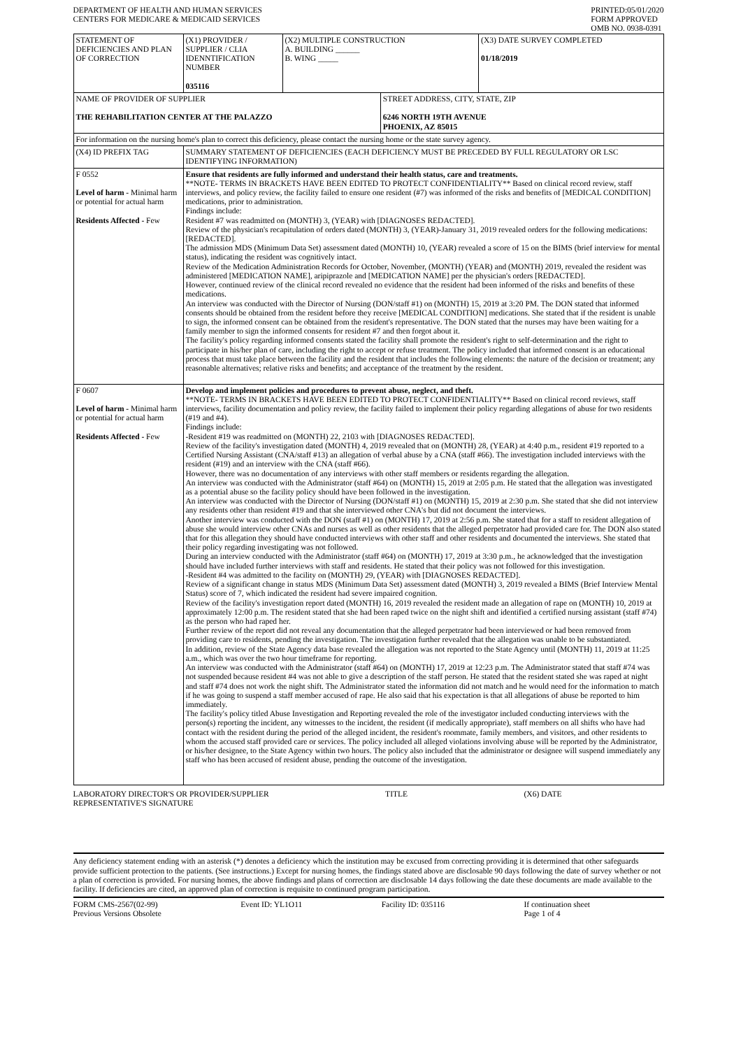DEPARTMENT OF HEALTH AND HUMAN SERVICES
CENTERS FOR MEDICARE & MEDICAID SERVICES
PRINTED:05/01/2020
FORM APPROVED
OMB NO. 0938-0391
| STATEMENT OF DEFICIENCIES AND PLAN OF CORRECTION | (X1) PROVIDER / SUPPLIER / CLIA IDENNTIFICATION NUMBER 035116 | (X2) MULTIPLE CONSTRUCTION A. BUILDING ______ B. WING _____ | | (X3) DATE SURVEY COMPLETED 01/18/2019 |
| NAME OF PROVIDER OF SUPPLIER THE REHABILITATION CENTER AT THE PALAZZO | | | STREET ADDRESS, CITY, STATE, ZIP 6246 NORTH 19TH AVENUE PHOENIX, AZ 85015 | |
| For information on the nursing home's plan to correct this deficiency, please contact the nursing home or the state survey agency. | | | | |
| (X4) ID PREFIX TAG | SUMMARY STATEMENT OF DEFICIENCIES (EACH DEFICIENCY MUST BE PRECEDED BY FULL REGULATORY OR LSC IDENTIFYING INFORMATION) | | | |
| F 0552 Level of harm - Minimal harm or potential for actual harm Residents Affected - Few | Ensure that residents are fully informed and understand their health status, care and treatments. **NOTE- TERMS IN BRACKETS HAVE BEEN EDITED TO PROTECT CONFIDENTIALITY** Based on clinical record review, staff interviews, and policy review, the facility failed to ensure one resident (#7) was informed of the risks and benefits of [MEDICAL CONDITION] medications, prior to administration. Findings include: Resident #7 was readmitted on (MONTH) 3, (YEAR) with [DIAGNOSES REDACTED]. Review of the physician's recapitulation of orders dated (MONTH) 3, (YEAR)-January 31, 2019 revealed orders for the following medications: [REDACTED]. The admission MDS (Minimum Data Set) assessment dated (MONTH) 10, (YEAR) revealed a score of 15 on the BIMS (brief interview for mental status), indicating the resident was cognitively intact. Review of the Medication Administration Records for October, November, (MONTH) (YEAR) and (MONTH) 2019, revealed the resident was administered [MEDICATION NAME], aripiprazole and [MEDICATION NAME] per the physician's orders [REDACTED]. However, continued review of the clinical record revealed no evidence that the resident had been informed of the risks and benefits of these medications. An interview was conducted with the Director of Nursing (DON/staff #1) on (MONTH) 15, 2019 at 3:20 PM. The DON stated that informed consents should be obtained from the resident before they receive [MEDICAL CONDITION] medications. She stated that if the resident is unable to sign, the informed consent can be obtained from the resident's representative. The DON stated that the nurses may have been waiting for a family member to sign the informed consents for resident #7 and then forgot about it. The facility's policy regarding informed consents stated the facility shall promote the resident's right to self-determination and the right to participate in his/her plan of care, including the right to accept or refuse treatment. The policy included that informed consent is an educational process that must take place between the facility and the resident that includes the following elements: the nature of the decision or treatment; any reasonable alternatives; relative risks and benefits; and acceptance of the treatment by the resident. | | | |
| F 0607 Level of harm - Minimal harm or potential for actual harm Residents Affected - Few | Develop and implement policies and procedures to prevent abuse, neglect, and theft. **NOTE- TERMS IN BRACKETS HAVE BEEN EDITED TO PROTECT CONFIDENTIALITY** Based on clinical record reviews, staff interviews, facility documentation and policy review, the facility failed to implement their policy regarding allegations of abuse for two residents (#19 and #4). Findings include: -Resident #19 was readmitted on (MONTH) 22, 2103 with [DIAGNOSES REDACTED]. Review of the facility's investigation dated (MONTH) 4, 2019 revealed that on (MONTH) 28, (YEAR) at 4:40 p.m., resident #19 reported to a Certified Nursing Assistant (CNA/staff #13) an allegation of verbal abuse by a CNA (staff #66). The investigation included interviews with the resident (#19) and an interview with the CNA (staff #66). However, there was no documentation of any interviews with other staff members or residents regarding the allegation. An interview was conducted with the Administrator (staff #64) on (MONTH) 15, 2019 at 2:05 p.m. He stated that the allegation was investigated as a potential abuse so the facility policy should have been followed in the investigation. An interview was conducted with the Director of Nursing (DON/staff #1) on (MONTH) 15, 2019 at 2:30 p.m. She stated that she did not interview any residents other than resident #19 and that she interviewed other CNA's but did not document the interviews. Another interview was conducted with the DON (staff #1) on (MONTH) 17, 2019 at 2:56 p.m. She stated that for a staff to resident allegation of abuse she would interview other CNAs and nurses as well as other residents that the alleged perpetrator had provided care for. The DON also stated that for this allegation they should have conducted interviews with other staff and other residents and documented the interviews. She stated that their policy regarding investigating was not followed. During an interview conducted with the Administrator (staff #64) on (MONTH) 17, 2019 at 3:30 p.m., he acknowledged that the investigation should have included further interviews with staff and residents. He stated that their policy was not followed for this investigation. -Resident #4 was admitted to the facility on (MONTH) 29, (YEAR) with [DIAGNOSES REDACTED]. Review of a significant change in status MDS (Minimum Data Set) assessment dated (MONTH) 3, 2019 revealed a BIMS (Brief Interview Mental Status) score of 7, which indicated the resident had severe impaired cognition. Review of the facility's investigation report dated (MONTH) 16, 2019 revealed the resident made an allegation of rape on (MONTH) 10, 2019 at approximately 12:00 p.m. The resident stated that she had been raped twice on the night shift and identified a certified nursing assistant (staff #74) as the person who had raped her. Further review of the report did not reveal any documentation that the alleged perpetrator had been interviewed or had been removed from providing care to residents, pending the investigation. The investigation further revealed that the allegation was unable to be substantiated. In addition, review of the State Agency data base revealed the allegation was not reported to the State Agency until (MONTH) 11, 2019 at 11:25 a.m., which was over the two hour timeframe for reporting. An interview was conducted with the Administrator (staff #64) on (MONTH) 17, 2019 at 12:23 p.m. The Administrator stated that staff #74 was not suspended because resident #4 was not able to give a description of the staff person. He stated that the resident stated she was raped at night and staff #74 does not work the night shift. The Administrator stated the information did not match and he would need for the information to match if he was going to suspend a staff member accused of rape. He also said that his expectation is that all allegations of abuse be reported to him immediately. The facility's policy titled Abuse Investigation and Reporting revealed the role of the investigator included conducting interviews with the person(s) reporting the incident, any witnesses to the incident, the resident (if medically appropriate), staff members on all shifts who have had contact with the resident during the period of the alleged incident, the resident's roommate, family members, and visitors, and other residents to whom the accused staff provided care or services. The policy included all alleged violations involving abuse will be reported by the Administrator, or his/her designee, to the State Agency within two hours. The policy also included that the administrator or designee will suspend immediately any staff who has been accused of resident abuse, pending the outcome of the investigation. | | | |
LABORATORY DIRECTOR'S OR PROVIDER/SUPPLIER
REPRESENTATIVE'S SIGNATURE
TITLE (X6) DATE
Any deficiency statement ending with an asterisk (*) denotes a deficiency which the institution may be excused from correcting providing it is determined that other safeguards provide sufficient protection to the patients. (See instructions.) Except for nursing homes, the findings stated above are disclosable 90 days following the date of survey whether or not a plan of correction is provided. For nursing homes, the above findings and plans of correction are disclosable 14 days following the date these documents are made available to the facility. If deficiencies are cited, an approved plan of correction is requisite to continued program participation.
FORM CMS-2567(02-99)
Previous Versions Obsolete
Event ID: YL1O11 Facility ID: 035116 If continuation sheet
Page 1 of 4